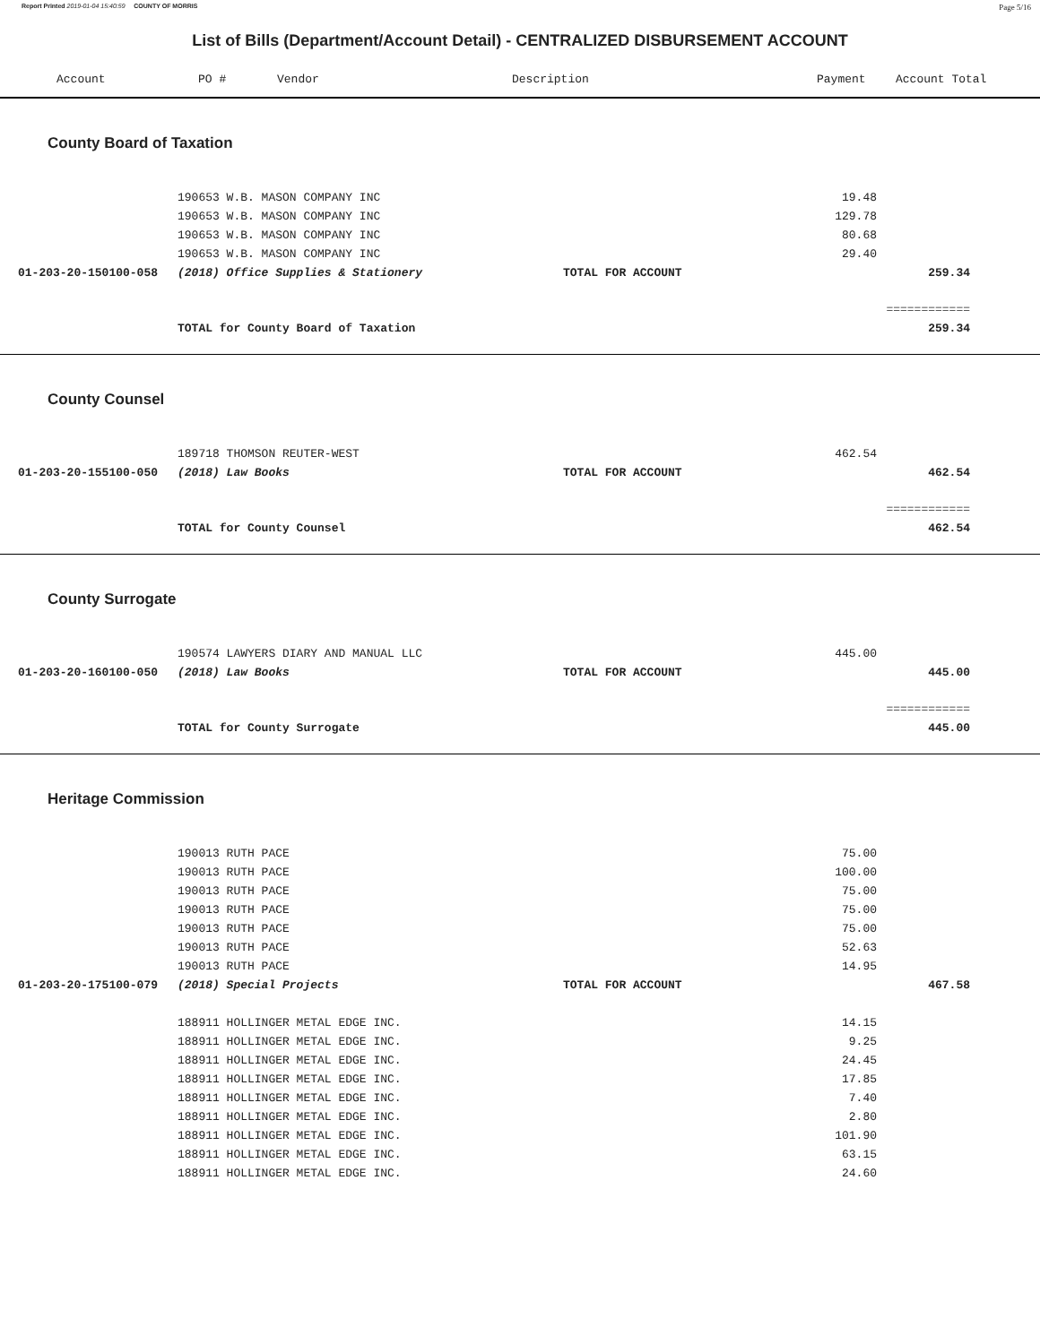Report Printed 2019-01-04 15:40:59 COUNTY OF MORRIS Page 5/16
List of Bills (Department/Account Detail) - CENTRALIZED DISBURSEMENT ACCOUNT
| | Account | PO # | Vendor | Description | Payment | Account Total |
| --- | --- | --- | --- | --- | --- | --- |
County Board of Taxation
| | 190653 W.B. MASON COMPANY INC | | 19.48 | |
| | 190653 W.B. MASON COMPANY INC | | 129.78 | |
| | 190653 W.B. MASON COMPANY INC | | 80.68 | |
| | 190653 W.B. MASON COMPANY INC | | 29.40 | |
| 01-203-20-150100-058 | (2018) Office Supplies & Stationery | TOTAL FOR ACCOUNT | | 259.34 |
| | | | | ============ |
| | TOTAL for County Board of Taxation | | | 259.34 |
County Counsel
| | 189718 THOMSON REUTER-WEST | | 462.54 | |
| 01-203-20-155100-050 | (2018) Law Books | TOTAL FOR ACCOUNT | | 462.54 |
| | | | | ============ |
| | TOTAL for County Counsel | | | 462.54 |
County Surrogate
| | 190574 LAWYERS DIARY AND MANUAL LLC | | 445.00 | |
| 01-203-20-160100-050 | (2018) Law Books | TOTAL FOR ACCOUNT | | 445.00 |
| | | | | ============ |
| | TOTAL for County Surrogate | | | 445.00 |
Heritage Commission
| | 190013 RUTH PACE | | 75.00 | |
| | 190013 RUTH PACE | | 100.00 | |
| | 190013 RUTH PACE | | 75.00 | |
| | 190013 RUTH PACE | | 75.00 | |
| | 190013 RUTH PACE | | 75.00 | |
| | 190013 RUTH PACE | | 52.63 | |
| | 190013 RUTH PACE | | 14.95 | |
| 01-203-20-175100-079 | (2018) Special Projects | TOTAL FOR ACCOUNT | | 467.58 |
| | 188911 HOLLINGER METAL EDGE INC. | | 14.15 | |
| | 188911 HOLLINGER METAL EDGE INC. | | 9.25 | |
| | 188911 HOLLINGER METAL EDGE INC. | | 24.45 | |
| | 188911 HOLLINGER METAL EDGE INC. | | 17.85 | |
| | 188911 HOLLINGER METAL EDGE INC. | | 7.40 | |
| | 188911 HOLLINGER METAL EDGE INC. | | 2.80 | |
| | 188911 HOLLINGER METAL EDGE INC. | | 101.90 | |
| | 188911 HOLLINGER METAL EDGE INC. | | 63.15 | |
| | 188911 HOLLINGER METAL EDGE INC. | | 24.60 | |